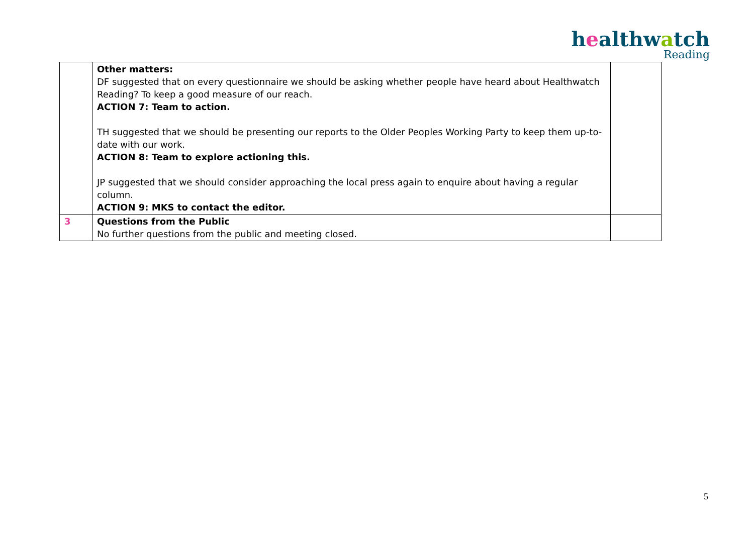healthwatch
Reading
| | Other matters: DF suggested that on every questionnaire we should be asking whether people have heard about Healthwatch Reading? To keep a good measure of our reach. ACTION 7: Team to action. TH suggested that we should be presenting our reports to the Older Peoples Working Party to keep them up-to-date with our work. ACTION 8: Team to explore actioning this. JP suggested that we should consider approaching the local press again to enquire about having a regular column. ACTION 9: MKS to contact the editor. | |
| 3 | Questions from the Public No further questions from the public and meeting closed. | |
5